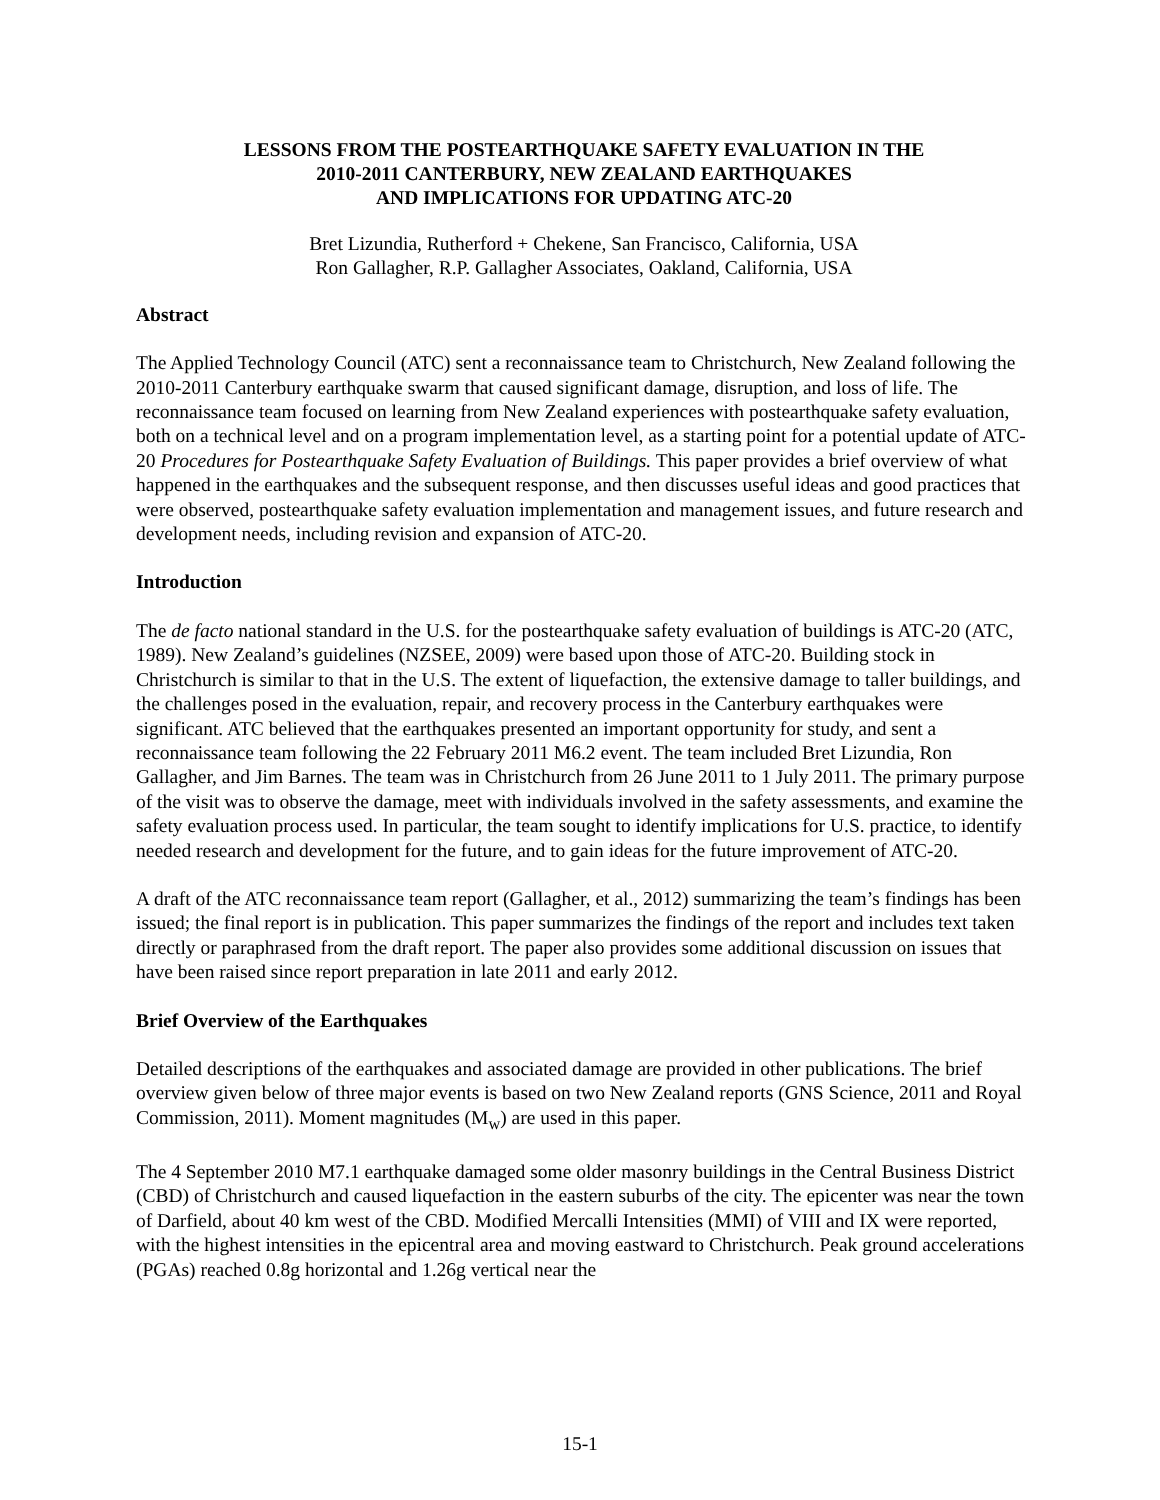LESSONS FROM THE POSTEARTHQUAKE SAFETY EVALUATION IN THE
2010-2011 CANTERBURY, NEW ZEALAND EARTHQUAKES
AND IMPLICATIONS FOR UPDATING ATC-20
Bret Lizundia, Rutherford + Chekene, San Francisco, California, USA
Ron Gallagher, R.P. Gallagher Associates, Oakland, California, USA
Abstract
The Applied Technology Council (ATC) sent a reconnaissance team to Christchurch, New Zealand following the 2010-2011 Canterbury earthquake swarm that caused significant damage, disruption, and loss of life. The reconnaissance team focused on learning from New Zealand experiences with postearthquake safety evaluation, both on a technical level and on a program implementation level, as a starting point for a potential update of ATC-20 Procedures for Postearthquake Safety Evaluation of Buildings. This paper provides a brief overview of what happened in the earthquakes and the subsequent response, and then discusses useful ideas and good practices that were observed, postearthquake safety evaluation implementation and management issues, and future research and development needs, including revision and expansion of ATC-20.
Introduction
The de facto national standard in the U.S. for the postearthquake safety evaluation of buildings is ATC-20 (ATC, 1989). New Zealand’s guidelines (NZSEE, 2009) were based upon those of ATC-20. Building stock in Christchurch is similar to that in the U.S. The extent of liquefaction, the extensive damage to taller buildings, and the challenges posed in the evaluation, repair, and recovery process in the Canterbury earthquakes were significant. ATC believed that the earthquakes presented an important opportunity for study, and sent a reconnaissance team following the 22 February 2011 M6.2 event. The team included Bret Lizundia, Ron Gallagher, and Jim Barnes. The team was in Christchurch from 26 June 2011 to 1 July 2011. The primary purpose of the visit was to observe the damage, meet with individuals involved in the safety assessments, and examine the safety evaluation process used. In particular, the team sought to identify implications for U.S. practice, to identify needed research and development for the future, and to gain ideas for the future improvement of ATC-20.
A draft of the ATC reconnaissance team report (Gallagher, et al., 2012) summarizing the team’s findings has been issued; the final report is in publication. This paper summarizes the findings of the report and includes text taken directly or paraphrased from the draft report. The paper also provides some additional discussion on issues that have been raised since report preparation in late 2011 and early 2012.
Brief Overview of the Earthquakes
Detailed descriptions of the earthquakes and associated damage are provided in other publications. The brief overview given below of three major events is based on two New Zealand reports (GNS Science, 2011 and Royal Commission, 2011). Moment magnitudes (M<sub>w</sub>) are used in this paper.
The 4 September 2010 M7.1 earthquake damaged some older masonry buildings in the Central Business District (CBD) of Christchurch and caused liquefaction in the eastern suburbs of the city. The epicenter was near the town of Darfield, about 40 km west of the CBD. Modified Mercalli Intensities (MMI) of VIII and IX were reported, with the highest intensities in the epicentral area and moving eastward to Christchurch. Peak ground accelerations (PGAs) reached 0.8g horizontal and 1.26g vertical near the
15-1